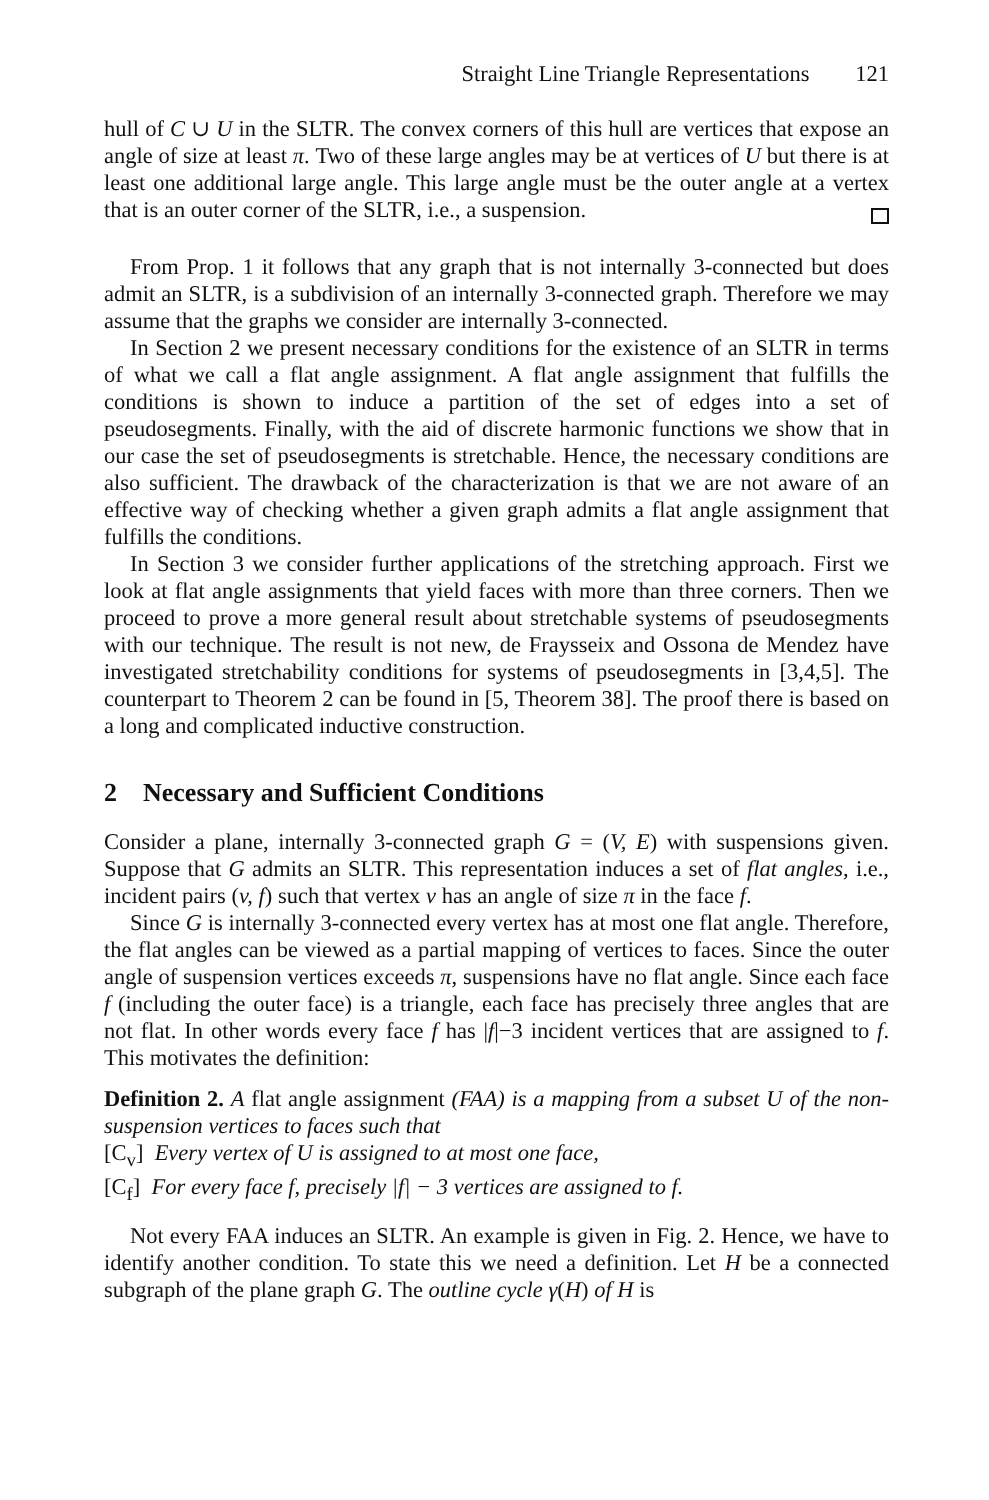Straight Line Triangle Representations 121
hull of C ∪ U in the SLTR. The convex corners of this hull are vertices that expose an angle of size at least π. Two of these large angles may be at vertices of U but there is at least one additional large angle. This large angle must be the outer angle at a vertex that is an outer corner of the SLTR, i.e., a suspension.
From Prop. 1 it follows that any graph that is not internally 3-connected but does admit an SLTR, is a subdivision of an internally 3-connected graph. Therefore we may assume that the graphs we consider are internally 3-connected.
In Section 2 we present necessary conditions for the existence of an SLTR in terms of what we call a flat angle assignment. A flat angle assignment that fulfills the conditions is shown to induce a partition of the set of edges into a set of pseudosegments. Finally, with the aid of discrete harmonic functions we show that in our case the set of pseudosegments is stretchable. Hence, the necessary conditions are also sufficient. The drawback of the characterization is that we are not aware of an effective way of checking whether a given graph admits a flat angle assignment that fulfills the conditions.
In Section 3 we consider further applications of the stretching approach. First we look at flat angle assignments that yield faces with more than three corners. Then we proceed to prove a more general result about stretchable systems of pseudosegments with our technique. The result is not new, de Fraysseix and Ossona de Mendez have investigated stretchability conditions for systems of pseudosegments in [3,4,5]. The counterpart to Theorem 2 can be found in [5, Theorem 38]. The proof there is based on a long and complicated inductive construction.
2 Necessary and Sufficient Conditions
Consider a plane, internally 3-connected graph G = (V, E) with suspensions given. Suppose that G admits an SLTR. This representation induces a set of flat angles, i.e., incident pairs (v, f) such that vertex v has an angle of size π in the face f.
Since G is internally 3-connected every vertex has at most one flat angle. Therefore, the flat angles can be viewed as a partial mapping of vertices to faces. Since the outer angle of suspension vertices exceeds π, suspensions have no flat angle. Since each face f (including the outer face) is a triangle, each face has precisely three angles that are not flat. In other words every face f has |f|−3 incident vertices that are assigned to f. This motivates the definition:
Definition 2. A flat angle assignment (FAA) is a mapping from a subset U of the non-suspension vertices to faces such that
[C<sub>v</sub>] Every vertex of U is assigned to at most one face,
[C<sub>f</sub>] For every face f, precisely |f| − 3 vertices are assigned to f.
Not every FAA induces an SLTR. An example is given in Fig. 2. Hence, we have to identify another condition. To state this we need a definition. Let H be a connected subgraph of the plane graph G. The outline cycle γ(H) of H is